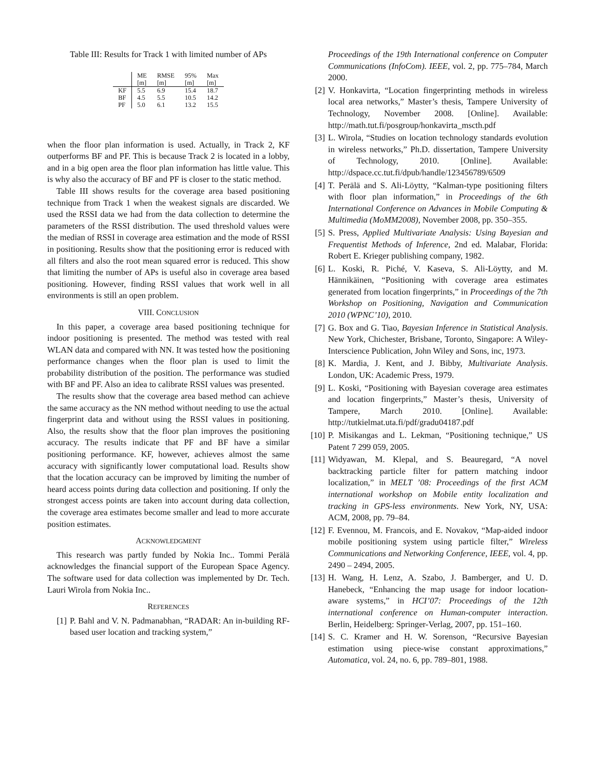Table III: Results for Track 1 with limited number of APs
| | ME | RMSE | 95% | Max |
| --- | --- | --- | --- | --- |
| | [m] | [m] | [m] | [m] |
| KF | 5.5 | 6.9 | 15.4 | 18.7 |
| BF | 4.5 | 5.5 | 10.5 | 14.2 |
| PF | 5.0 | 6.1 | 13.2 | 15.5 |
when the floor plan information is used. Actually, in Track 2, KF outperforms BF and PF. This is because Track 2 is located in a lobby, and in a big open area the floor plan information has little value. This is why also the accuracy of BF and PF is closer to the static method.
Table III shows results for the coverage area based positioning technique from Track 1 when the weakest signals are discarded. We used the RSSI data we had from the data collection to determine the parameters of the RSSI distribution. The used threshold values were the median of RSSI in coverage area estimation and the mode of RSSI in positioning. Results show that the positioning error is reduced with all filters and also the root mean squared error is reduced. This show that limiting the number of APs is useful also in coverage area based positioning. However, finding RSSI values that work well in all environments is still an open problem.
VIII. CONCLUSION
In this paper, a coverage area based positioning technique for indoor positioning is presented. The method was tested with real WLAN data and compared with NN. It was tested how the positioning performance changes when the floor plan is used to limit the probability distribution of the position. The performance was studied with BF and PF. Also an idea to calibrate RSSI values was presented.
The results show that the coverage area based method can achieve the same accuracy as the NN method without needing to use the actual fingerprint data and without using the RSSI values in positioning. Also, the results show that the floor plan improves the positioning accuracy. The results indicate that PF and BF have a similar positioning performance. KF, however, achieves almost the same accuracy with significantly lower computational load. Results show that the location accuracy can be improved by limiting the number of heard access points during data collection and positioning. If only the strongest access points are taken into account during data collection, the coverage area estimates become smaller and lead to more accurate position estimates.
ACKNOWLEDGMENT
This research was partly funded by Nokia Inc.. Tommi Perälä acknowledges the financial support of the European Space Agency. The software used for data collection was implemented by Dr. Tech. Lauri Wirola from Nokia Inc..
REFERENCES
[1] P. Bahl and V. N. Padmanabhan, “RADAR: An in-building RF-based user location and tracking system,”
Proceedings of the 19th International conference on Computer Communications (InfoCom). IEEE, vol. 2, pp. 775–784, March 2000.
[2] V. Honkavirta, “Location fingerprinting methods in wireless local area networks,” Master’s thesis, Tampere University of Technology, November 2008. [Online]. Available: http://math.tut.fi/posgroup/honkavirta_mscth.pdf
[3] L. Wirola, “Studies on location technology standards evolution in wireless networks,” Ph.D. dissertation, Tampere University of Technology, 2010. [Online]. Available: http://dspace.cc.tut.fi/dpub/handle/123456789/6509
[4] T. Perälä and S. Ali-Löytty, “Kalman-type positioning filters with floor plan information,” in Proceedings of the 6th International Conference on Advances in Mobile Computing & Multimedia (MoMM2008), November 2008, pp. 350–355.
[5] S. Press, Applied Multivariate Analysis: Using Bayesian and Frequentist Methods of Inference, 2nd ed. Malabar, Florida: Robert E. Krieger publishing company, 1982.
[6] L. Koski, R. Piché, V. Kaseva, S. Ali-Löytty, and M. Hännikäinen, “Positioning with coverage area estimates generated from location fingerprints,” in Proceedings of the 7th Workshop on Positioning, Navigation and Communication 2010 (WPNC’10), 2010.
[7] G. Box and G. Tiao, Bayesian Inference in Statistical Analysis. New York, Chichester, Brisbane, Toronto, Singapore: A Wiley-Interscience Publication, John Wiley and Sons, inc, 1973.
[8] K. Mardia, J. Kent, and J. Bibby, Multivariate Analysis. London, UK: Academic Press, 1979.
[9] L. Koski, “Positioning with Bayesian coverage area estimates and location fingerprints,” Master’s thesis, University of Tampere, March 2010. [Online]. Available: http://tutkielmat.uta.fi/pdf/gradu04187.pdf
[10] P. Misikangas and L. Lekman, “Positioning technique,” US Patent 7 299 059, 2005.
[11] Widyawan, M. Klepal, and S. Beauregard, “A novel backtracking particle filter for pattern matching indoor localization,” in MELT ’08: Proceedings of the first ACM international workshop on Mobile entity localization and tracking in GPS-less environments. New York, NY, USA: ACM, 2008, pp. 79–84.
[12] F. Evennou, M. Francois, and E. Novakov, “Map-aided indoor mobile positioning system using particle filter,” Wireless Communications and Networking Conference, IEEE, vol. 4, pp. 2490 – 2494, 2005.
[13] H. Wang, H. Lenz, A. Szabo, J. Bamberger, and U. D. Hanebeck, “Enhancing the map usage for indoor location-aware systems,” in HCI’07: Proceedings of the 12th international conference on Human-computer interaction. Berlin, Heidelberg: Springer-Verlag, 2007, pp. 151–160.
[14] S. C. Kramer and H. W. Sorenson, “Recursive Bayesian estimation using piece-wise constant approximations,” Automatica, vol. 24, no. 6, pp. 789–801, 1988.